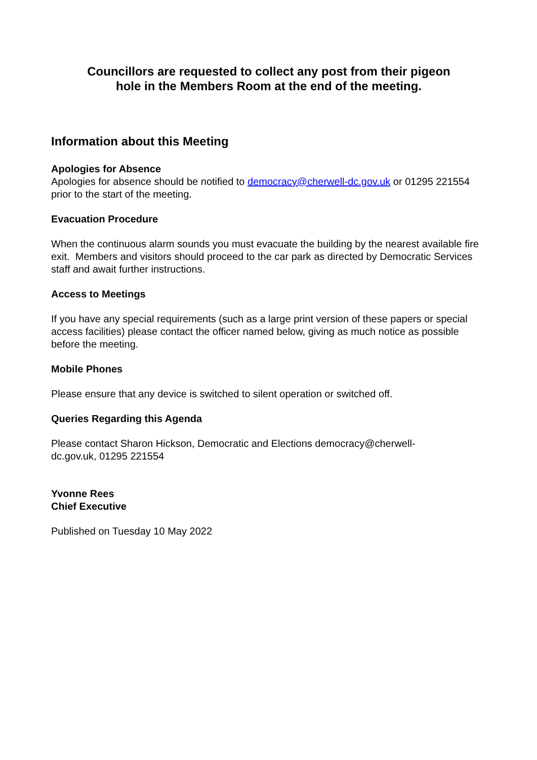Councillors are requested to collect any post from their pigeon
hole in the Members Room at the end of the meeting.
Information about this Meeting
Apologies for Absence
Apologies for absence should be notified to democracy@cherwell-dc.gov.uk or 01295 221554 prior to the start of the meeting.
Evacuation Procedure
When the continuous alarm sounds you must evacuate the building by the nearest available fire exit. Members and visitors should proceed to the car park as directed by Democratic Services staff and await further instructions.
Access to Meetings
If you have any special requirements (such as a large print version of these papers or special access facilities) please contact the officer named below, giving as much notice as possible before the meeting.
Mobile Phones
Please ensure that any device is switched to silent operation or switched off.
Queries Regarding this Agenda
Please contact Sharon Hickson, Democratic and Elections democracy@cherwell-
dc.gov.uk, 01295 221554
Yvonne Rees
Chief Executive
Published on Tuesday 10 May 2022